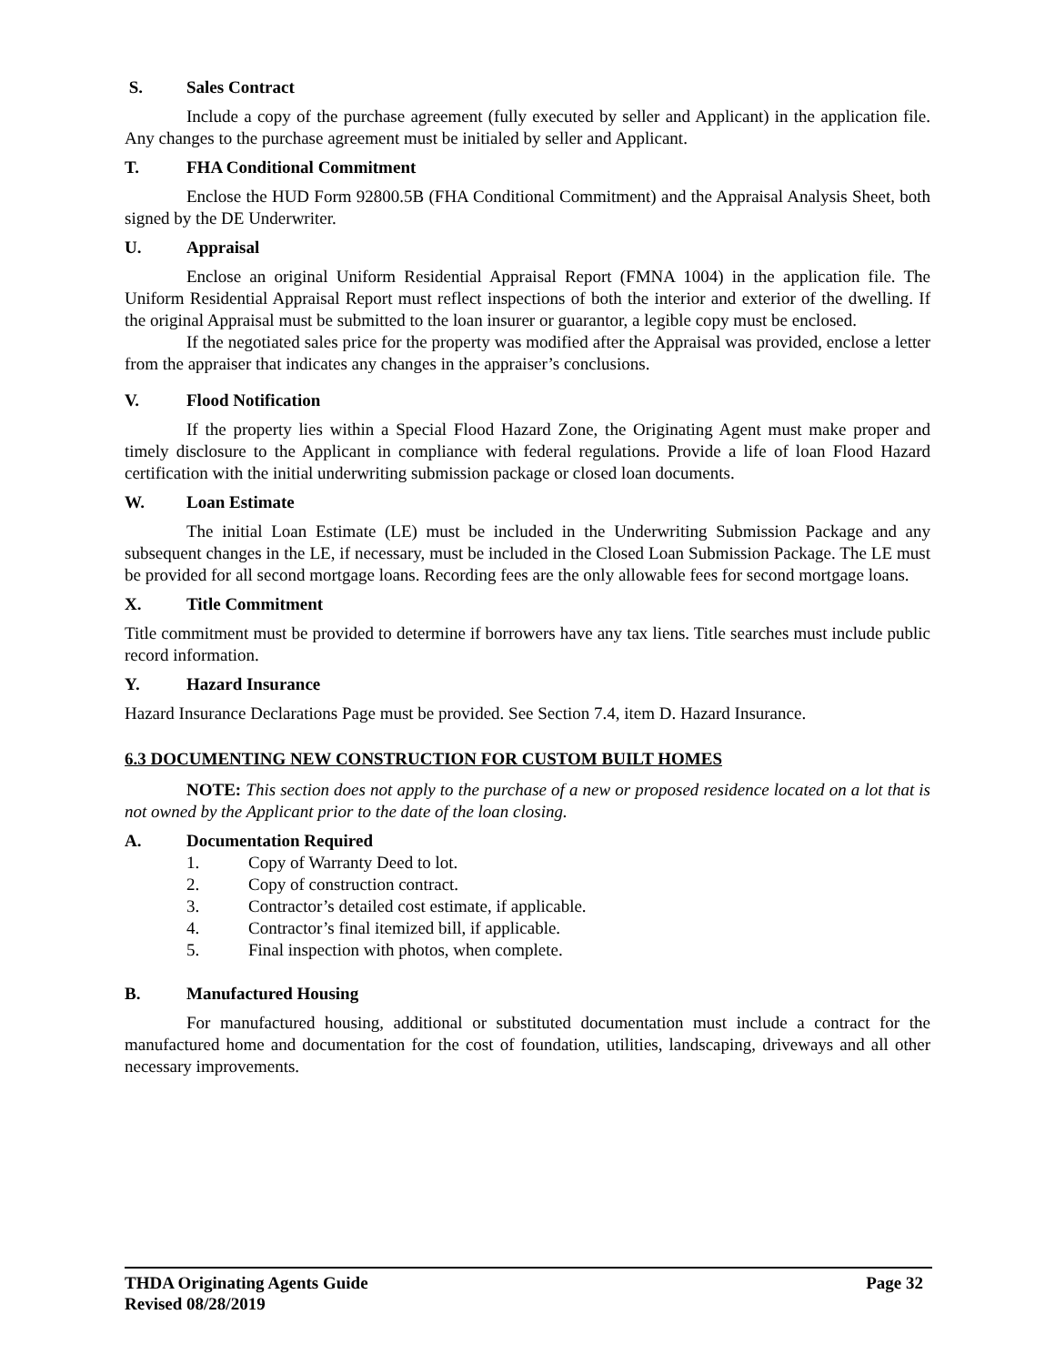S. Sales Contract
Include a copy of the purchase agreement (fully executed by seller and Applicant) in the application file. Any changes to the purchase agreement must be initialed by seller and Applicant.
T. FHA Conditional Commitment
Enclose the HUD Form 92800.5B (FHA Conditional Commitment) and the Appraisal Analysis Sheet, both signed by the DE Underwriter.
U. Appraisal
Enclose an original Uniform Residential Appraisal Report (FMNA 1004) in the application file. The Uniform Residential Appraisal Report must reflect inspections of both the interior and exterior of the dwelling. If the original Appraisal must be submitted to the loan insurer or guarantor, a legible copy must be enclosed.
If the negotiated sales price for the property was modified after the Appraisal was provided, enclose a letter from the appraiser that indicates any changes in the appraiser’s conclusions.
V. Flood Notification
If the property lies within a Special Flood Hazard Zone, the Originating Agent must make proper and timely disclosure to the Applicant in compliance with federal regulations. Provide a life of loan Flood Hazard certification with the initial underwriting submission package or closed loan documents.
W. Loan Estimate
The initial Loan Estimate (LE) must be included in the Underwriting Submission Package and any subsequent changes in the LE, if necessary, must be included in the Closed Loan Submission Package. The LE must be provided for all second mortgage loans. Recording fees are the only allowable fees for second mortgage loans.
X. Title Commitment
Title commitment must be provided to determine if borrowers have any tax liens. Title searches must include public record information.
Y. Hazard Insurance
Hazard Insurance Declarations Page must be provided. See Section 7.4, item D. Hazard Insurance.
6.3 DOCUMENTING NEW CONSTRUCTION FOR CUSTOM BUILT HOMES
NOTE: This section does not apply to the purchase of a new or proposed residence located on a lot that is not owned by the Applicant prior to the date of the loan closing.
A. Documentation Required
1. Copy of Warranty Deed to lot.
2. Copy of construction contract.
3. Contractor’s detailed cost estimate, if applicable.
4. Contractor’s final itemized bill, if applicable.
5. Final inspection with photos, when complete.
B. Manufactured Housing
For manufactured housing, additional or substituted documentation must include a contract for the manufactured home and documentation for the cost of foundation, utilities, landscaping, driveways and all other necessary improvements.
Page 32 THDA Originating Agents Guide
Revised 08/28/2019